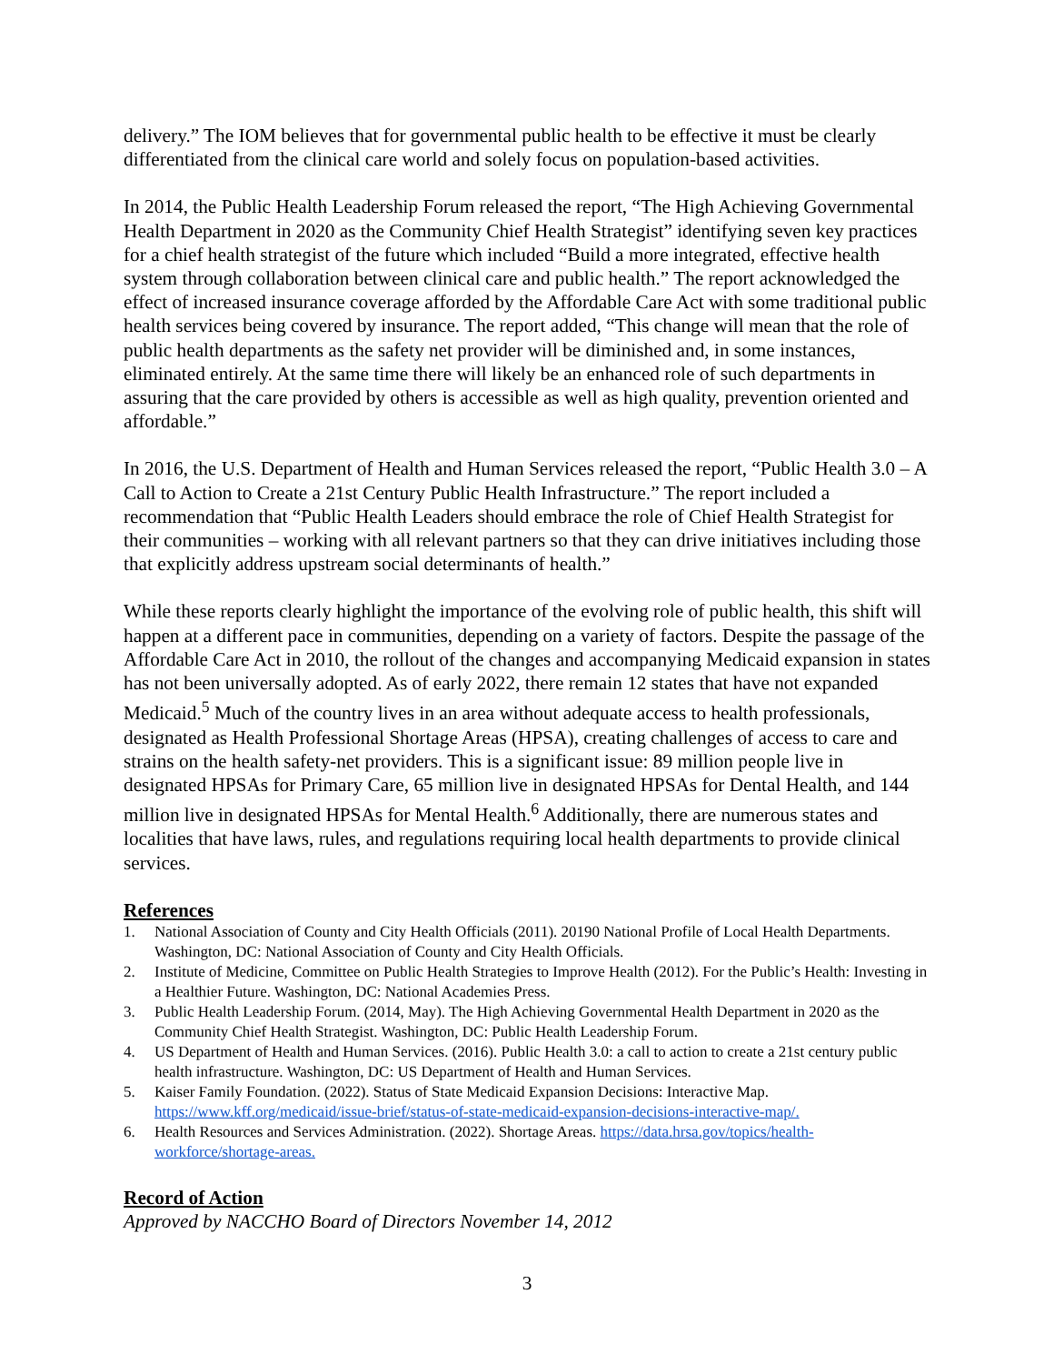delivery.” The IOM believes that for governmental public health to be effective it must be clearly differentiated from the clinical care world and solely focus on population-based activities.
In 2014, the Public Health Leadership Forum released the report, “The High Achieving Governmental Health Department in 2020 as the Community Chief Health Strategist” identifying seven key practices for a chief health strategist of the future which included “Build a more integrated, effective health system through collaboration between clinical care and public health.” The report acknowledged the effect of increased insurance coverage afforded by the Affordable Care Act with some traditional public health services being covered by insurance. The report added, “This change will mean that the role of public health departments as the safety net provider will be diminished and, in some instances, eliminated entirely. At the same time there will likely be an enhanced role of such departments in assuring that the care provided by others is accessible as well as high quality, prevention oriented and affordable.”
In 2016, the U.S. Department of Health and Human Services released the report, “Public Health 3.0 – A Call to Action to Create a 21st Century Public Health Infrastructure.” The report included a recommendation that “Public Health Leaders should embrace the role of Chief Health Strategist for their communities – working with all relevant partners so that they can drive initiatives including those that explicitly address upstream social determinants of health.”
While these reports clearly highlight the importance of the evolving role of public health, this shift will happen at a different pace in communities, depending on a variety of factors. Despite the passage of the Affordable Care Act in 2010, the rollout of the changes and accompanying Medicaid expansion in states has not been universally adopted. As of early 2022, there remain 12 states that have not expanded Medicaid.<sup>5</sup> Much of the country lives in an area without adequate access to health professionals, designated as Health Professional Shortage Areas (HPSA), creating challenges of access to care and strains on the health safety-net providers. This is a significant issue: 89 million people live in designated HPSAs for Primary Care, 65 million live in designated HPSAs for Dental Health, and 144 million live in designated HPSAs for Mental Health.<sup>6</sup> Additionally, there are numerous states and localities that have laws, rules, and regulations requiring local health departments to provide clinical services.
References
1. National Association of County and City Health Officials (2011). 20190 National Profile of Local Health Departments. Washington, DC: National Association of County and City Health Officials.
2. Institute of Medicine, Committee on Public Health Strategies to Improve Health (2012). For the Public’s Health: Investing in a Healthier Future. Washington, DC: National Academies Press.
3. Public Health Leadership Forum. (2014, May). The High Achieving Governmental Health Department in 2020 as the Community Chief Health Strategist. Washington, DC: Public Health Leadership Forum.
4. US Department of Health and Human Services. (2016). Public Health 3.0: a call to action to create a 21st century public health infrastructure. Washington, DC: US Department of Health and Human Services.
5. Kaiser Family Foundation. (2022). Status of State Medicaid Expansion Decisions: Interactive Map. https://www.kff.org/medicaid/issue-brief/status-of-state-medicaid-expansion-decisions-interactive-map/.
6. Health Resources and Services Administration. (2022). Shortage Areas. https://data.hrsa.gov/topics/health-workforce/shortage-areas.
Record of Action
Approved by NACCHO Board of Directors November 14, 2012
3